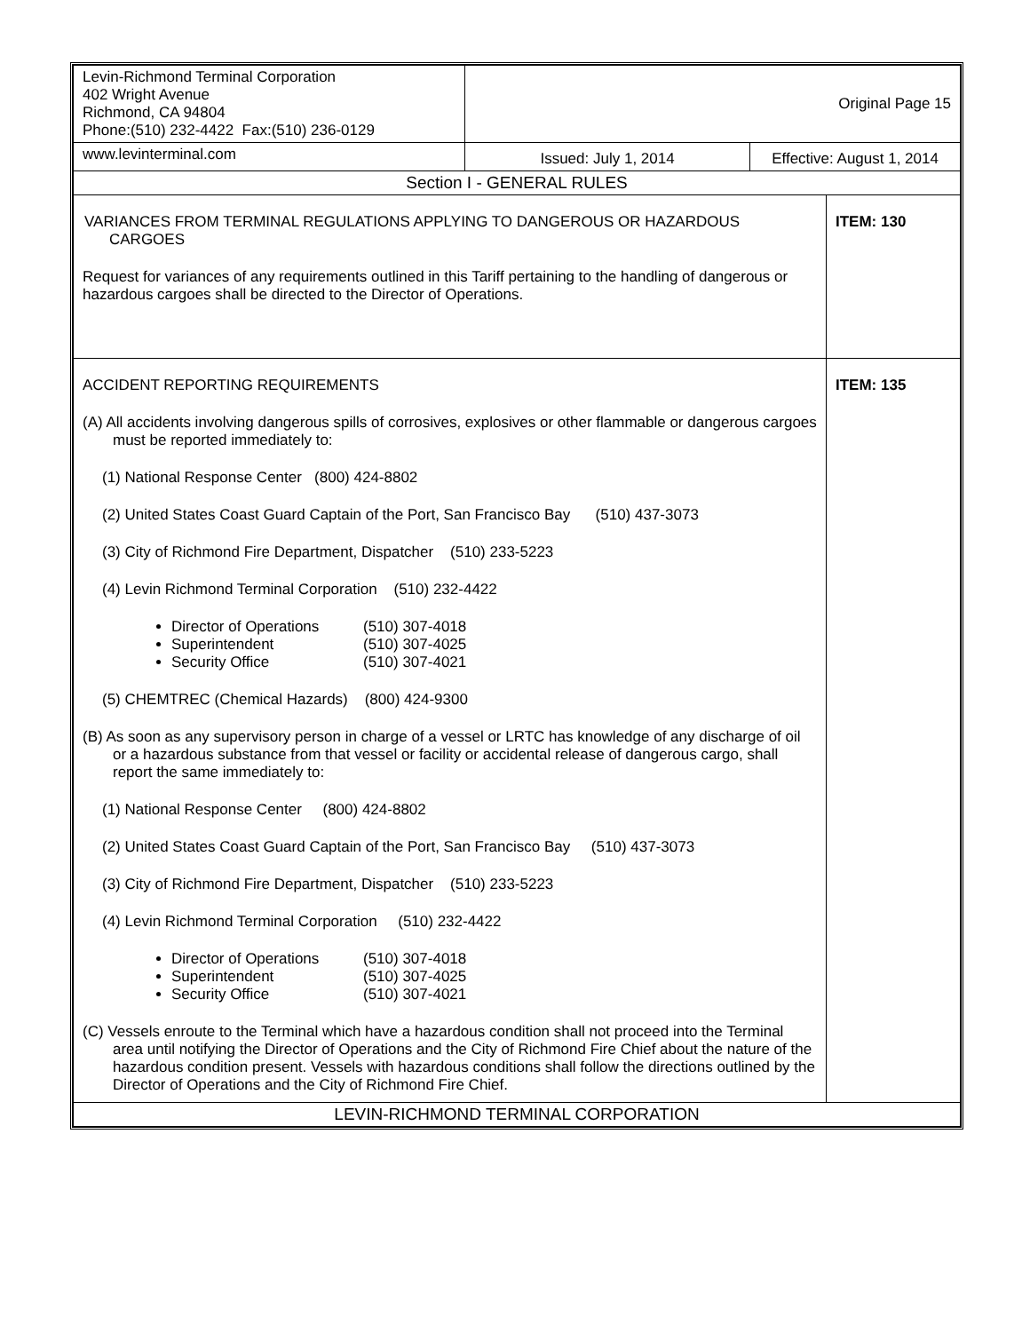| Levin-Richmond Terminal Corporation 402 Wright Avenue Richmond, CA 94804 Phone:(510) 232-4422 Fax:(510) 236-0129 | Original Page 15 | | |
| www.levinterminal.com | Issued: July 1, 2014 | Effective: August 1, 2014 | |
| Section I - GENERAL RULES | | | |
| VARIANCES FROM TERMINAL REGULATIONS APPLYING TO DANGEROUS OR HAZARDOUS CARGOES Request for variances of any requirements outlined in this Tariff pertaining to the handling of dangerous or hazardous cargoes shall be directed to the Director of Operations. | | | ITEM: 130 |
| ACCIDENT REPORTING REQUIREMENTS (A) All accidents involving dangerous spills of corrosives, explosives or other flammable or dangerous cargoes must be reported immediately to: (1) National Response Center (800) 424-8802 (2) United States Coast Guard Captain of the Port, San Francisco Bay (510) 437-3073 (3) City of Richmond Fire Department, Dispatcher (510) 233-5223 (4) Levin Richmond Terminal Corporation (510) 232-4422 Director of Operations (510) 307-4018 Superintendent (510) 307-4025 Security Office (510) 307-4021 (5) CHEMTREC (Chemical Hazards) (800) 424-9300 (B) As soon as any supervisory person in charge of a vessel or LRTC has knowledge of any discharge of oil or a hazardous substance from that vessel or facility or accidental release of dangerous cargo, shall report the same immediately to: (1) National Response Center (800) 424-8802 (2) United States Coast Guard Captain of the Port, San Francisco Bay (510) 437-3073 (3) City of Richmond Fire Department, Dispatcher (510) 233-5223 (4) Levin Richmond Terminal Corporation (510) 232-4422 Director of Operations (510) 307-4018 Superintendent (510) 307-4025 Security Office (510) 307-4021 (C) Vessels enroute to the Terminal which have a hazardous condition shall not proceed into the Terminal area until notifying the Director of Operations and the City of Richmond Fire Chief about the nature of the hazardous condition present. Vessels with hazardous conditions shall follow the directions outlined by the Director of Operations and the City of Richmond Fire Chief. | | | ITEM: 135 |
| LEVIN-RICHMOND TERMINAL CORPORATION | | | |